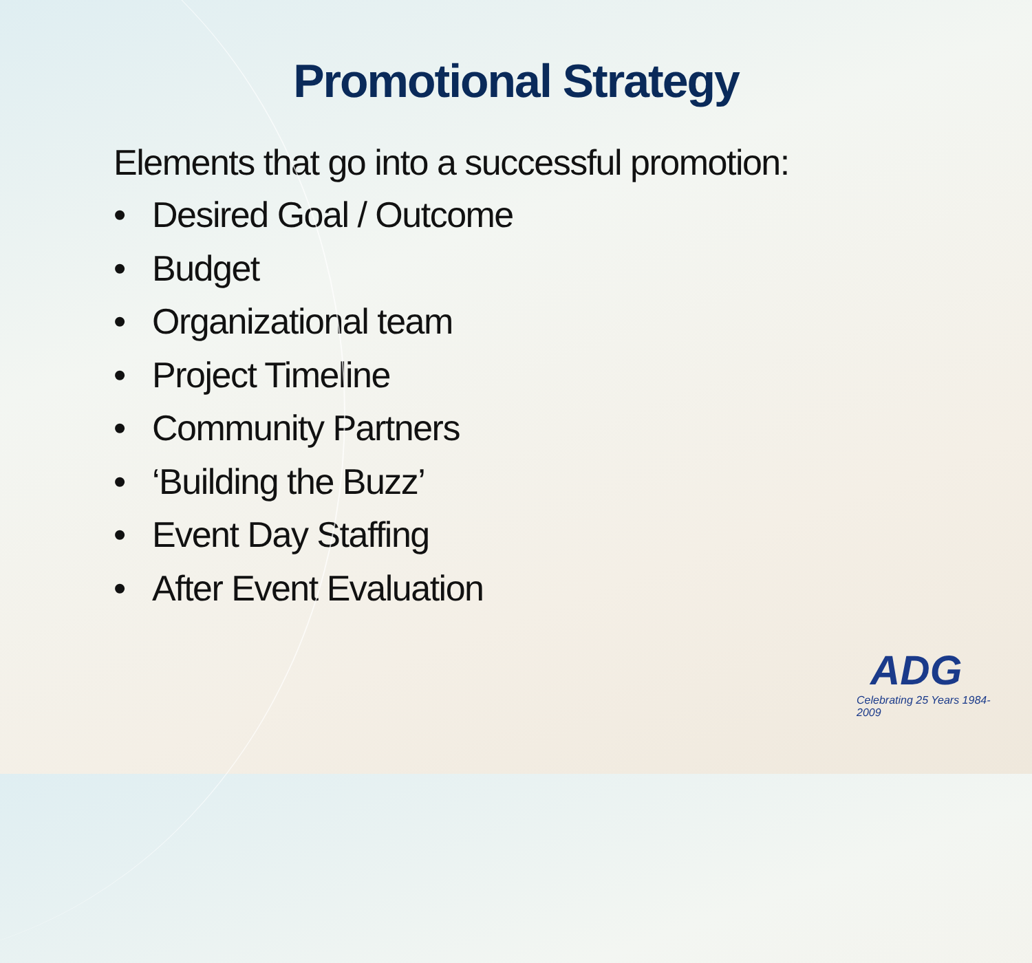Promotional Strategy
Elements that go into a successful promotion:
• Desired Goal / Outcome
• Budget
• Organizational team
• Project Timeline
• Community Partners
• ‘Building the Buzz’
• Event Day Staffing
• After Event Evaluation
ADG
Celebrating 25 Years 1984-2009